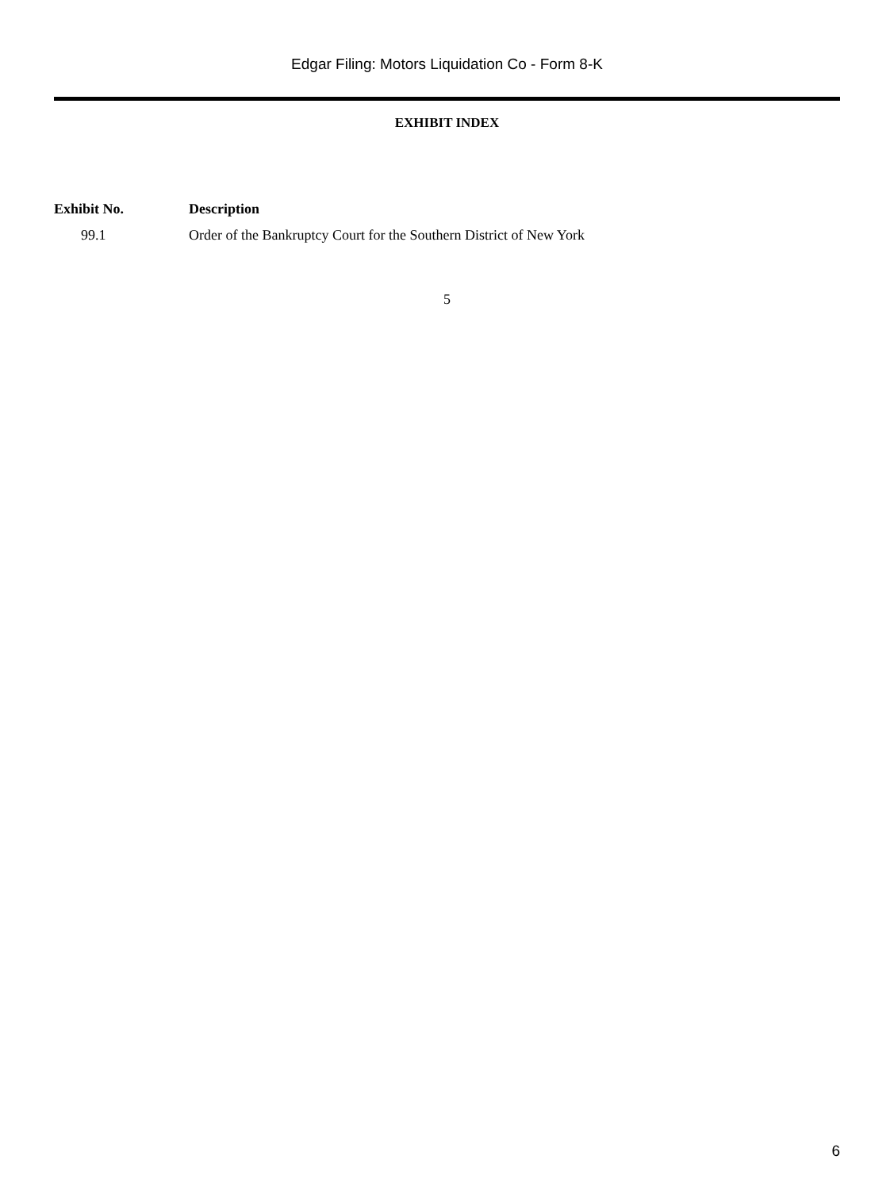Edgar Filing: Motors Liquidation Co - Form 8-K
EXHIBIT INDEX
| Exhibit No. | Description |
| --- | --- |
| 99.1 | Order of the Bankruptcy Court for the Southern District of New York |
5
6